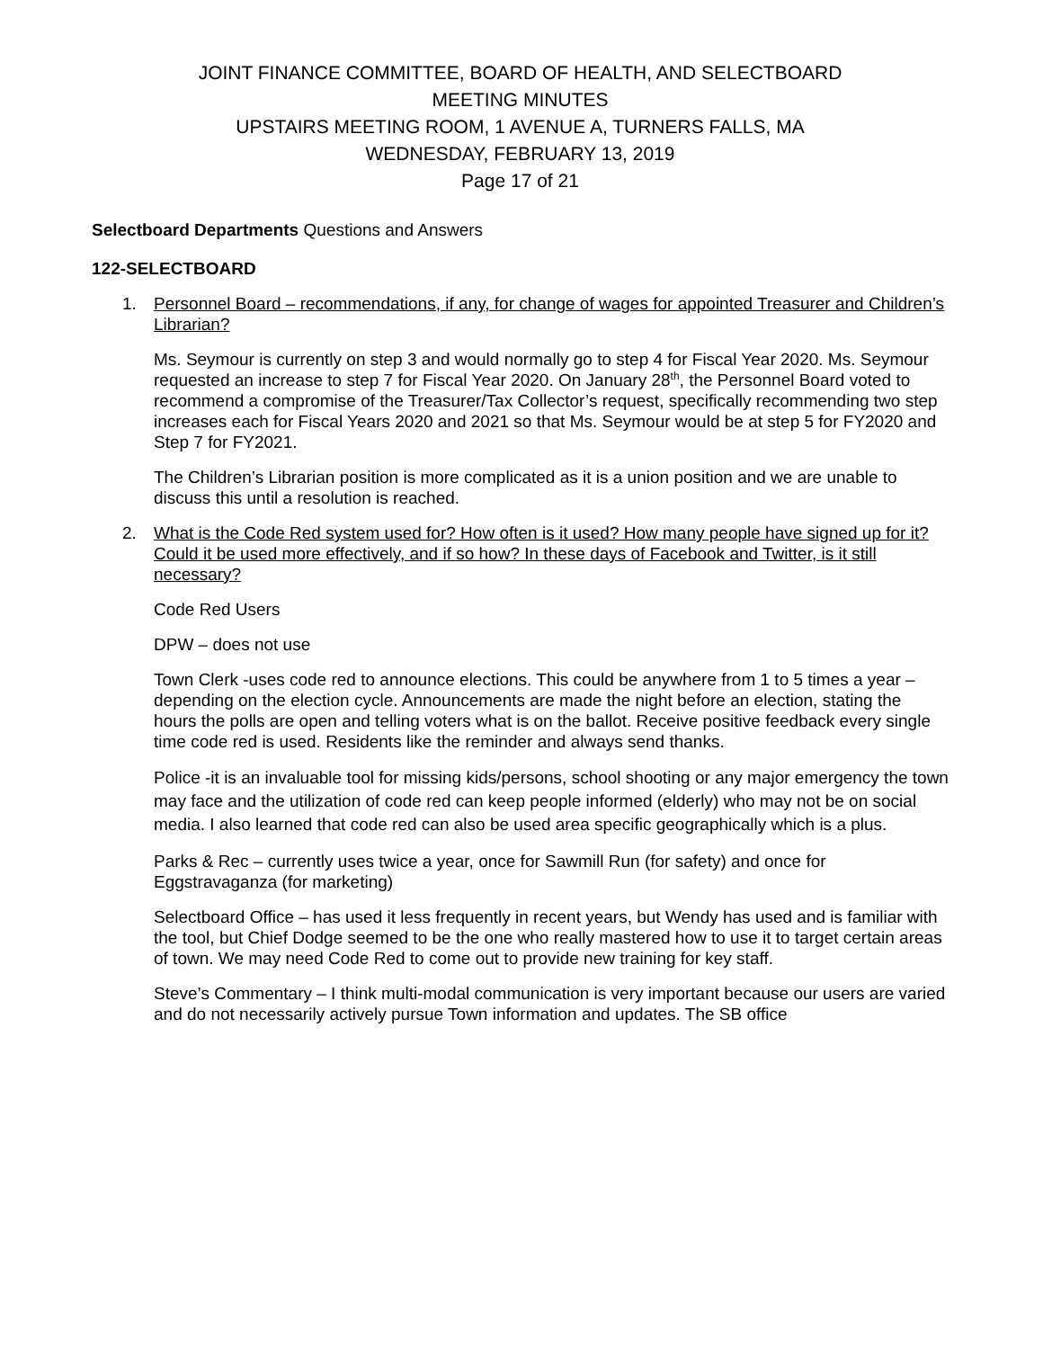JOINT FINANCE COMMITTEE, BOARD OF HEALTH, AND SELECTBOARD
MEETING MINUTES
UPSTAIRS MEETING ROOM, 1 AVENUE A, TURNERS FALLS, MA
WEDNESDAY, FEBRUARY 13, 2019
Page 17 of 21
Selectboard Departments Questions and Answers
122-SELECTBOARD
1. Personnel Board – recommendations, if any, for change of wages for appointed Treasurer and Children’s Librarian?
Ms. Seymour is currently on step 3 and would normally go to step 4 for Fiscal Year 2020. Ms. Seymour requested an increase to step 7 for Fiscal Year 2020. On January 28<sup>th</sup>, the Personnel Board voted to recommend a compromise of the Treasurer/Tax Collector’s request, specifically recommending two step increases each for Fiscal Years 2020 and 2021 so that Ms. Seymour would be at step 5 for FY2020 and Step 7 for FY2021.
The Children’s Librarian position is more complicated as it is a union position and we are unable to discuss this until a resolution is reached.
2. What is the Code Red system used for? How often is it used? How many people have signed up for it? Could it be used more effectively, and if so how? In these days of Facebook and Twitter, is it still necessary?
Code Red Users
DPW – does not use
Town Clerk -uses code red to announce elections. This could be anywhere from 1 to 5 times a year – depending on the election cycle. Announcements are made the night before an election, stating the hours the polls are open and telling voters what is on the ballot. Receive positive feedback every single time code red is used. Residents like the reminder and always send thanks.
Police -it is an invaluable tool for missing kids/persons, school shooting or any major emergency the town may face and the utilization of code red can keep people informed (elderly) who may not be on social media. I also learned that code red can also be used area specific geographically which is a plus.
Parks & Rec – currently uses twice a year, once for Sawmill Run (for safety) and once for Eggstravaganza (for marketing)
Selectboard Office – has used it less frequently in recent years, but Wendy has used and is familiar with the tool, but Chief Dodge seemed to be the one who really mastered how to use it to target certain areas of town. We may need Code Red to come out to provide new training for key staff.
Steve’s Commentary – I think multi-modal communication is very important because our users are varied and do not necessarily actively pursue Town information and updates. The SB office